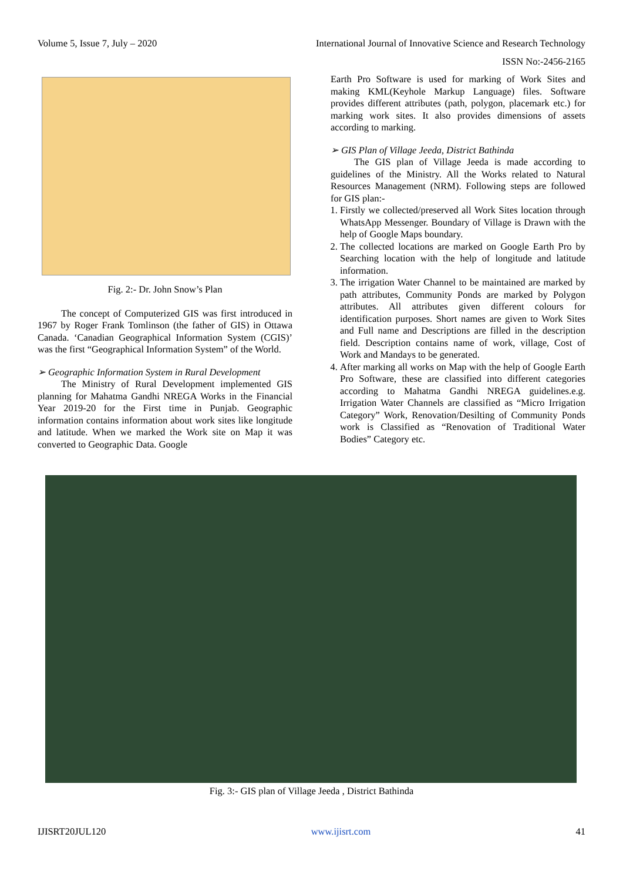Volume 5, Issue 7, July – 2020 International Journal of Innovative Science and Research Technology
ISSN No:-2456-2165
Fig. 2:- Dr. John Snow’s Plan
The concept of Computerized GIS was first introduced in 1967 by Roger Frank Tomlinson (the father of GIS) in Ottawa Canada. ‘Canadian Geographical Information System (CGIS)’ was the first “Geographical Information System” of the World.
➢ Geographic Information System in Rural Development
The Ministry of Rural Development implemented GIS planning for Mahatma Gandhi NREGA Works in the Financial Year 2019-20 for the First time in Punjab. Geographic information contains information about work sites like longitude and latitude. When we marked the Work site on Map it was converted to Geographic Data. Google
Earth Pro Software is used for marking of Work Sites and making KML(Keyhole Markup Language) files. Software provides different attributes (path, polygon, placemark etc.) for marking work sites. It also provides dimensions of assets according to marking.
➢ GIS Plan of Village Jeeda, District Bathinda
The GIS plan of Village Jeeda is made according to guidelines of the Ministry. All the Works related to Natural Resources Management (NRM). Following steps are followed for GIS plan:-
1. Firstly we collected/preserved all Work Sites location through WhatsApp Messenger. Boundary of Village is Drawn with the help of Google Maps boundary.
2. The collected locations are marked on Google Earth Pro by Searching location with the help of longitude and latitude information.
3. The irrigation Water Channel to be maintained are marked by path attributes, Community Ponds are marked by Polygon attributes. All attributes given different colours for identification purposes. Short names are given to Work Sites and Full name and Descriptions are filled in the description field. Description contains name of work, village, Cost of Work and Mandays to be generated.
4. After marking all works on Map with the help of Google Earth Pro Software, these are classified into different categories according to Mahatma Gandhi NREGA guidelines.e.g. Irrigation Water Channels are classified as “Micro Irrigation Category” Work, Renovation/Desilting of Community Ponds work is Classified as “Renovation of Traditional Water Bodies” Category etc.
Fig. 3:- GIS plan of Village Jeeda , District Bathinda
IJISRT20JUL120 www.ijisrt.com 41